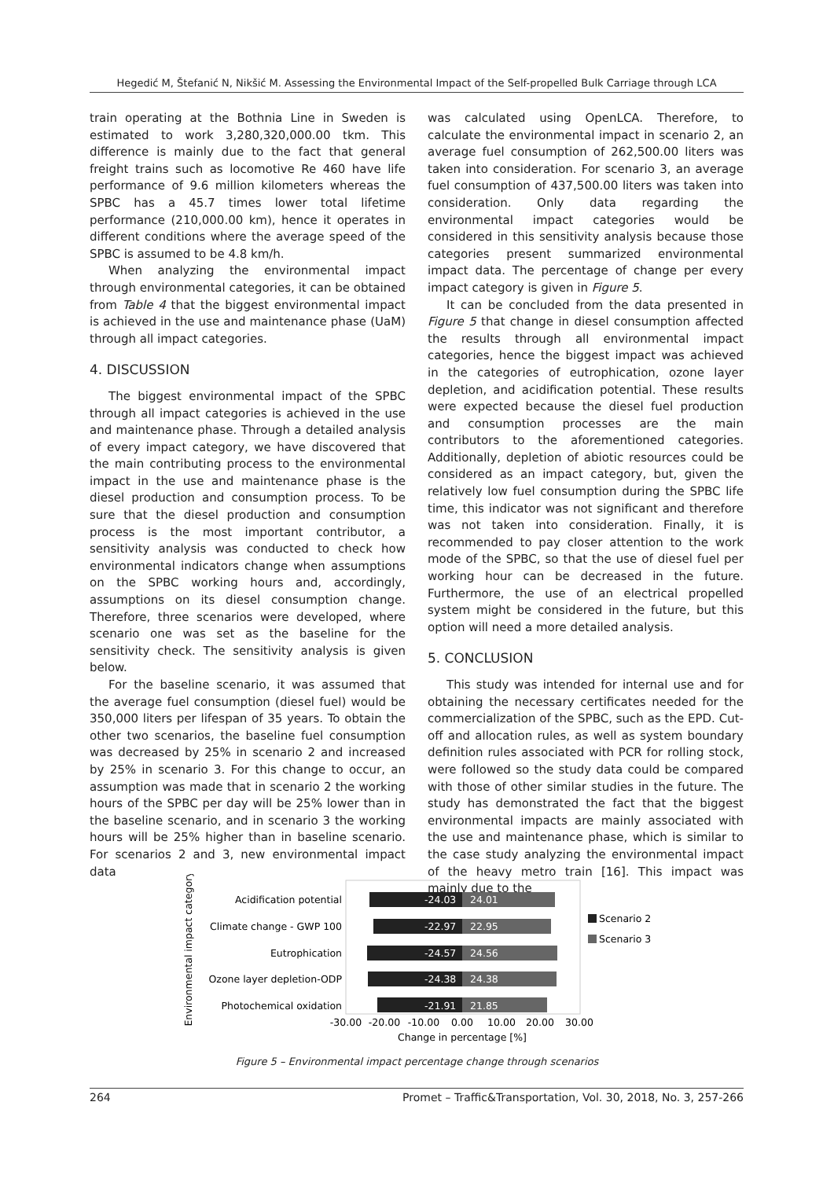Hegedić M, Štefanić N, Nikšić M. Assessing the Environmental Impact of the Self-propelled Bulk Carriage through LCA
train operating at the Bothnia Line in Sweden is estimated to work 3,280,320,000.00 tkm. This difference is mainly due to the fact that general freight trains such as locomotive Re 460 have life performance of 9.6 million kilometers whereas the SPBC has a 45.7 times lower total lifetime performance (210,000.00 km), hence it operates in different conditions where the average speed of the SPBC is assumed to be 4.8 km/h.
When analyzing the environmental impact through environmental categories, it can be obtained from Table 4 that the biggest environmental impact is achieved in the use and maintenance phase (UaM) through all impact categories.
4. DISCUSSION
The biggest environmental impact of the SPBC through all impact categories is achieved in the use and maintenance phase. Through a detailed analysis of every impact category, we have discovered that the main contributing process to the environmental impact in the use and maintenance phase is the diesel production and consumption process. To be sure that the diesel production and consumption process is the most important contributor, a sensitivity analysis was conducted to check how environmental indicators change when assumptions on the SPBC working hours and, accordingly, assumptions on its diesel consumption change. Therefore, three scenarios were developed, where scenario one was set as the baseline for the sensitivity check. The sensitivity analysis is given below.
For the baseline scenario, it was assumed that the average fuel consumption (diesel fuel) would be 350,000 liters per lifespan of 35 years. To obtain the other two scenarios, the baseline fuel consumption was decreased by 25% in scenario 2 and increased by 25% in scenario 3. For this change to occur, an assumption was made that in scenario 2 the working hours of the SPBC per day will be 25% lower than in the baseline scenario, and in scenario 3 the working hours will be 25% higher than in baseline scenario. For scenarios 2 and 3, new environmental impact data
was calculated using OpenLCA. Therefore, to calculate the environmental impact in scenario 2, an average fuel consumption of 262,500.00 liters was taken into consideration. For scenario 3, an average fuel consumption of 437,500.00 liters was taken into consideration. Only data regarding the environmental impact categories would be considered in this sensitivity analysis because those categories present summarized environmental impact data. The percentage of change per every impact category is given in Figure 5.
It can be concluded from the data presented in Figure 5 that change in diesel consumption affected the results through all environmental impact categories, hence the biggest impact was achieved in the categories of eutrophication, ozone layer depletion, and acidification potential. These results were expected because the diesel fuel production and consumption processes are the main contributors to the aforementioned categories. Additionally, depletion of abiotic resources could be considered as an impact category, but, given the relatively low fuel consumption during the SPBC life time, this indicator was not significant and therefore was not taken into consideration. Finally, it is recommended to pay closer attention to the work mode of the SPBC, so that the use of diesel fuel per working hour can be decreased in the future. Furthermore, the use of an electrical propelled system might be considered in the future, but this option will need a more detailed analysis.
5. CONCLUSION
This study was intended for internal use and for obtaining the necessary certificates needed for the commercialization of the SPBC, such as the EPD. Cut-off and allocation rules, as well as system boundary definition rules associated with PCR for rolling stock, were followed so the study data could be compared with those of other similar studies in the future. The study has demonstrated the fact that the biggest environmental impacts are mainly associated with the use and maintenance phase, which is similar to the case study analyzing the environmental impact of the heavy metro train [16]. This impact was mainly due to the
Environmental impact category
Acidification potential
Climate change - GWP 100
Eutrophication
Ozone layer depletion-ODP
Photochemical oxidation
-24.03
24.01
-22.97
22.95
-24.57
24.56
-24.38
24.38
-21.91
21.85
Scenario 2
Scenario 3
-30.00
-20.00
-10.00
0.00
10.00
20.00
30.00
Change in percentage [%]
Figure 5 – Environmental impact percentage change through scenarios
264 Promet – Traffic&Transportation, Vol. 30, 2018, No. 3, 257-266